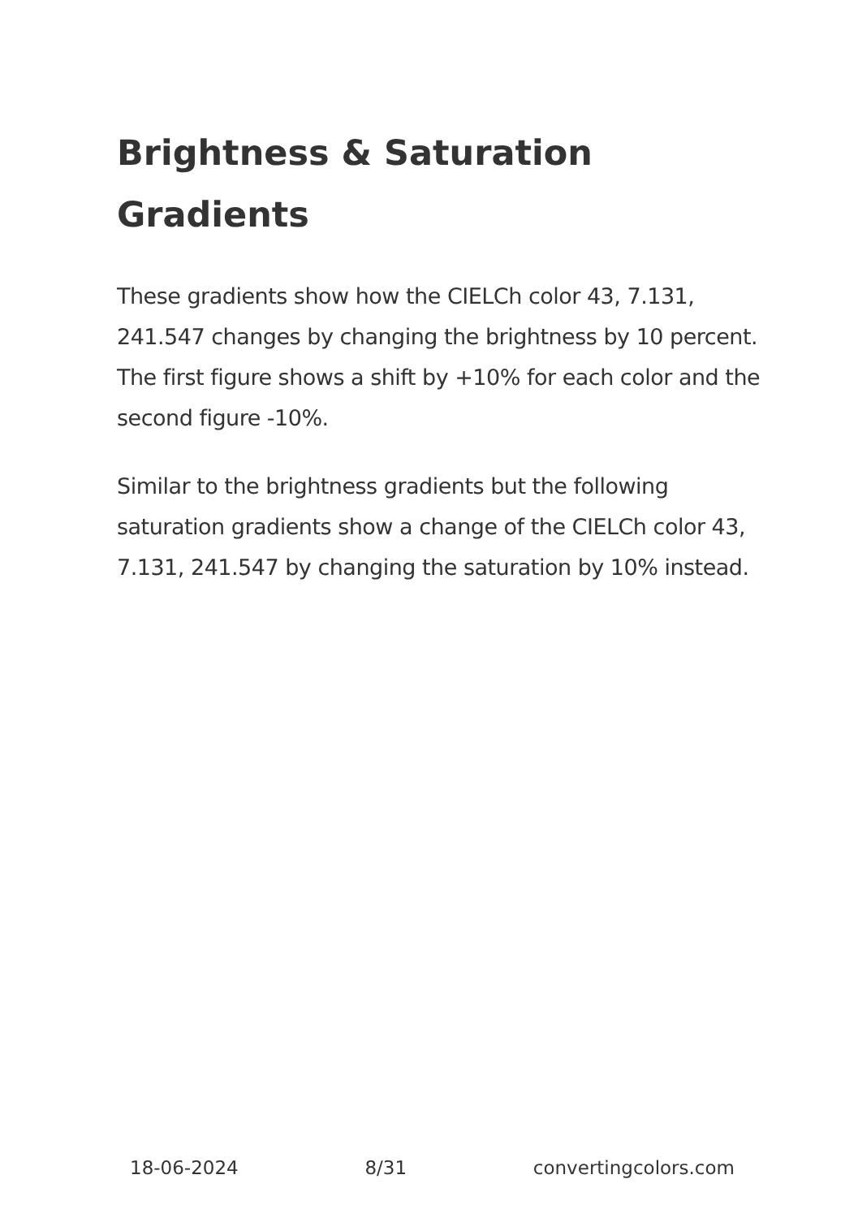Brightness & Saturation Gradients
These gradients show how the CIELCh color 43, 7.131, 241.547 changes by changing the brightness by 10 percent. The first figure shows a shift by +10% for each color and the second figure -10%.
Similar to the brightness gradients but the following saturation gradients show a change of the CIELCh color 43, 7.131, 241.547 by changing the saturation by 10% instead.
18-06-2024 8/31 convertingcolors.com